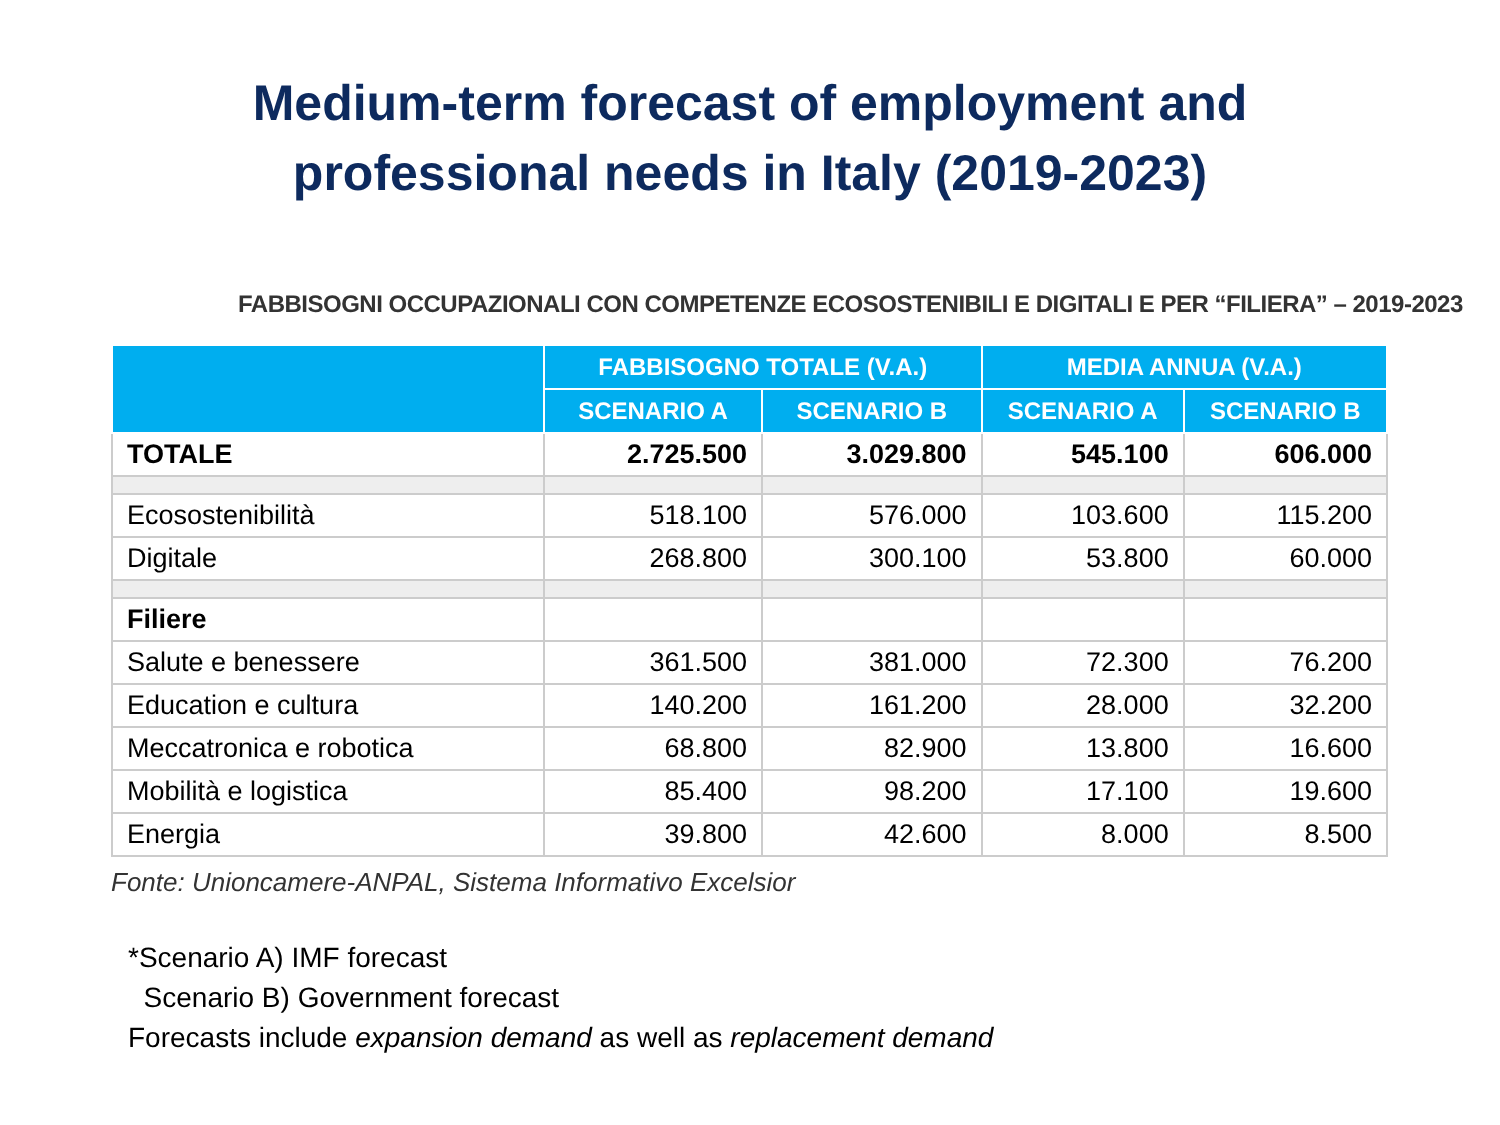Medium-term forecast of employment and
professional needs in Italy (2019-2023)
FABBISOGNI OCCUPAZIONALI CON COMPETENZE ECOSOSTENIBILI E DIGITALI E PER “FILIERA” – 2019-2023
| | FABBISOGNO TOTALE (V.A.) | | MEDIA ANNUA (V.A.) | |
| --- | --- | --- | --- | --- |
| | SCENARIO A | SCENARIO B | SCENARIO A | SCENARIO B |
| TOTALE | 2.725.500 | 3.029.800 | 545.100 | 606.000 |
| Ecosostenibilità | 518.100 | 576.000 | 103.600 | 115.200 |
| Digitale | 268.800 | 300.100 | 53.800 | 60.000 |
| Filiere | | | | |
| Salute e benessere | 361.500 | 381.000 | 72.300 | 76.200 |
| Education e cultura | 140.200 | 161.200 | 28.000 | 32.200 |
| Meccatronica e robotica | 68.800 | 82.900 | 13.800 | 16.600 |
| Mobilità e logistica | 85.400 | 98.200 | 17.100 | 19.600 |
| Energia | 39.800 | 42.600 | 8.000 | 8.500 |
Fonte: Unioncamere-ANPAL, Sistema Informativo Excelsior
*Scenario A) IMF forecast
Scenario B) Government forecast
Forecasts include expansion demand as well as replacement demand